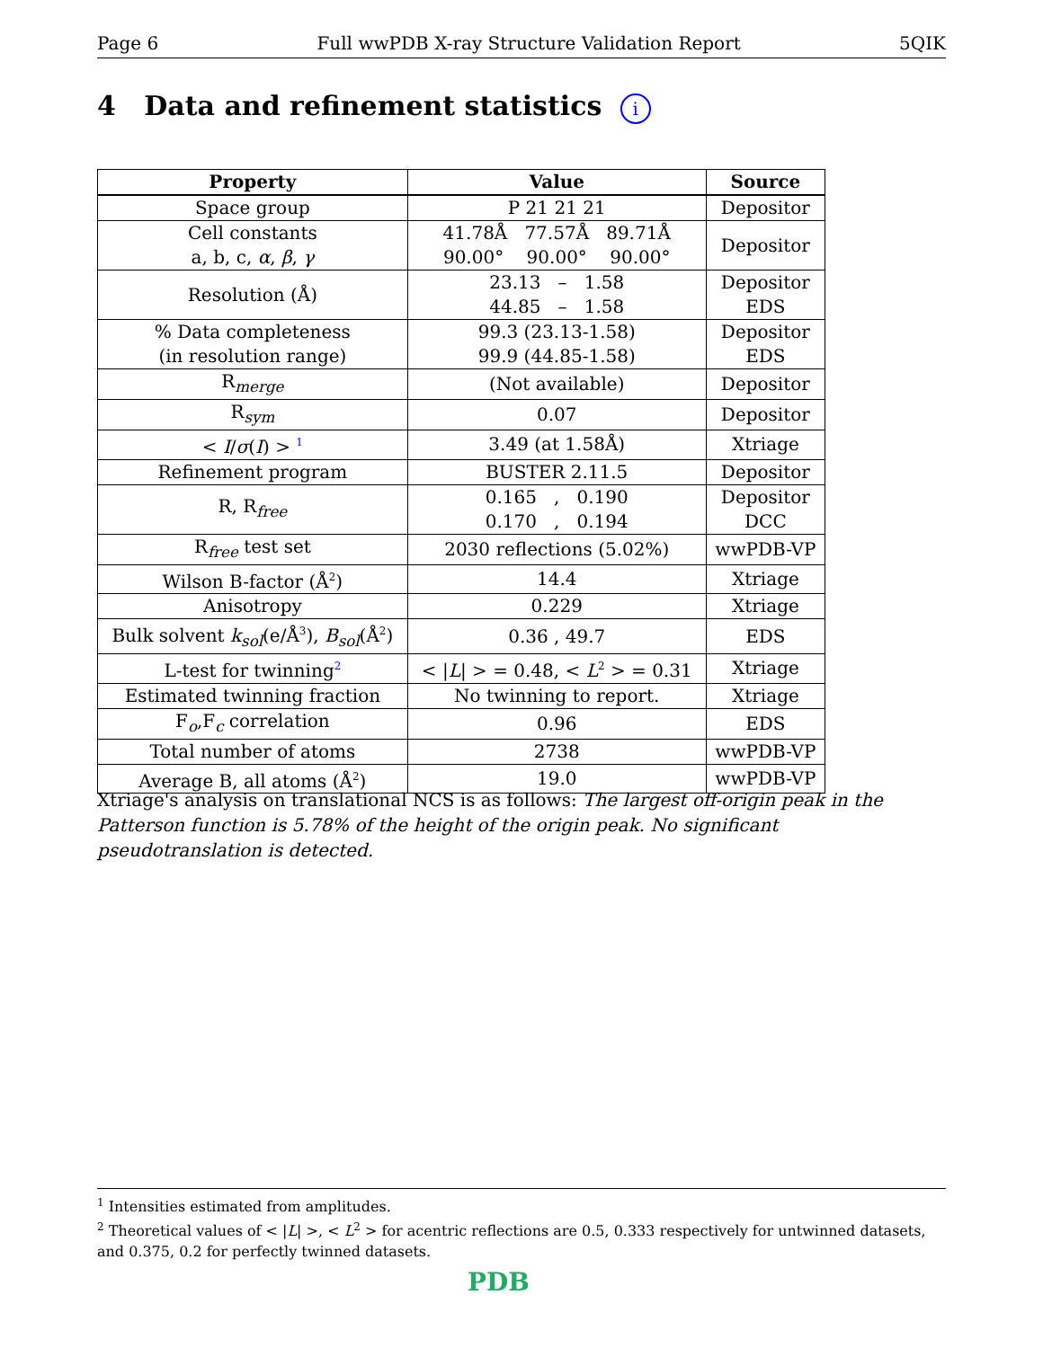Page 6 Full wwPDB X-ray Structure Validation Report 5QIK
4 Data and refinement statistics i
| Property | Value | Source |
| --- | --- | --- |
| Space group | P 21 21 21 | Depositor |
| Cell constants a, b, c, α , β , γ | 41.78Å 77.57Å 89.71Å 90.00° 90.00° 90.00° | Depositor |
| Resolution (Å) | 23.13 – 1.58 44.85 – 1.58 | Depositor EDS |
| % Data completeness (in resolution range) | 99.3 (23.13-1.58) 99.9 (44.85-1.58) | Depositor EDS |
| R<sub>merge</sub> | (Not available) | Depositor |
| R<sub>sym</sub> | 0.07 | Depositor |
| < I / σ ( I ) > <sup>1</sup> | 3.49 (at 1.58Å) | Xtriage |
| Refinement program | BUSTER 2.11.5 | Depositor |
| R, R<sub>free</sub> | 0.165 , 0.190 0.170 , 0.194 | Depositor DCC |
| R<sub>free</sub> test set | 2030 reflections (5.02%) | wwPDB-VP |
| Wilson B-factor (Å<sup>2</sup>) | 14.4 | Xtriage |
| Anisotropy | 0.229 | Xtriage |
| Bulk solvent k<sub>sol</sub> (e/Å<sup>3</sup>), B<sub>sol</sub> (Å<sup>2</sup>) | 0.36 , 49.7 | EDS |
| L-test for twinning<sup>2</sup> | < / L / > = 0.48, < L<sup>2</sup> > = 0.31 | Xtriage |
| Estimated twinning fraction | No twinning to report. | Xtriage |
| F<sub>o</sub>,F<sub>c</sub> correlation | 0.96 | EDS |
| Total number of atoms | 2738 | wwPDB-VP |
| Average B, all atoms (Å<sup>2</sup>) | 19.0 | wwPDB-VP |
Xtriage's analysis on translational NCS is as follows: The largest off-origin peak in the Patterson function is 5.78% of the height of the origin peak. No significant pseudotranslation is detected.
<sup>1</sup> Intensities estimated from amplitudes.
<sup>2</sup> Theoretical values of < |L| >, < L<sup>2</sup> > for acentric reflections are 0.5, 0.333 respectively for untwinned datasets, and 0.375, 0.2 for perfectly twinned datasets.
PDB